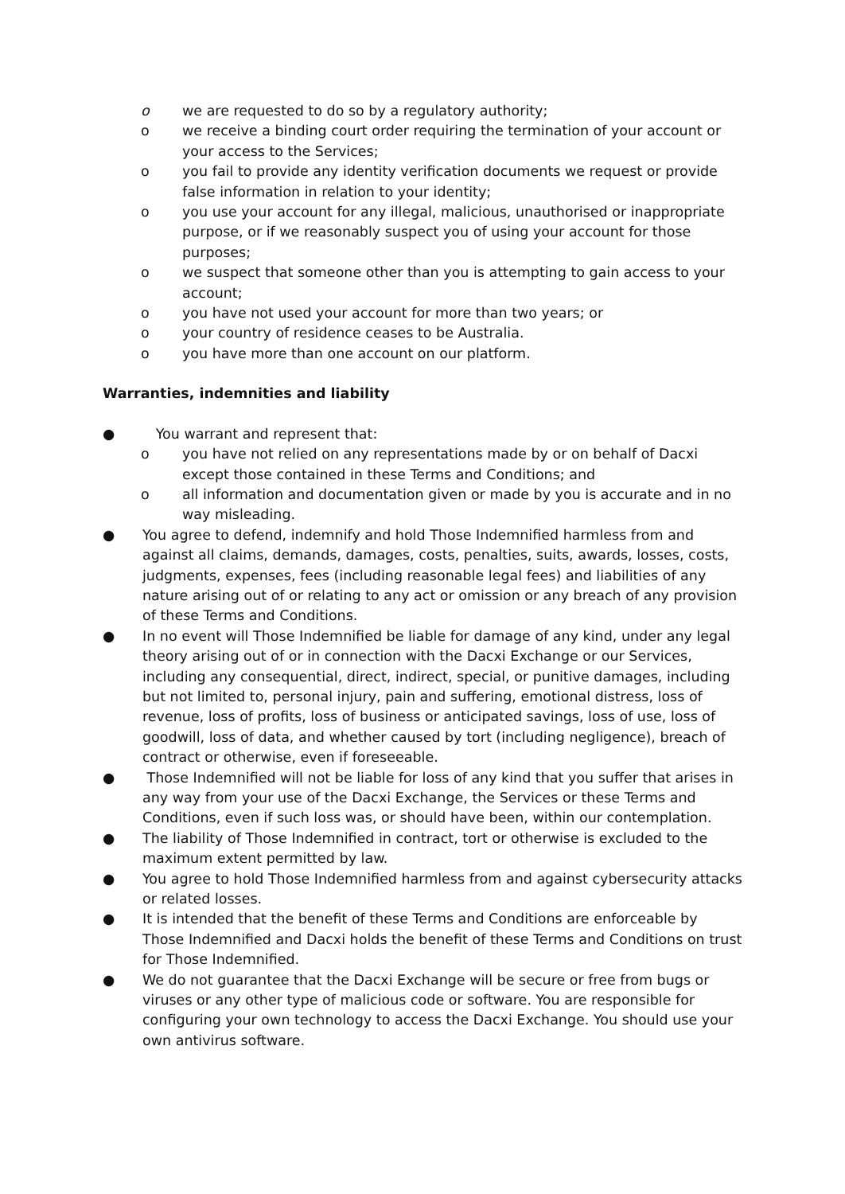o we are requested to do so by a regulatory authority;
o we receive a binding court order requiring the termination of your account or your access to the Services;
o you fail to provide any identity verification documents we request or provide false information in relation to your identity;
o you use your account for any illegal, malicious, unauthorised or inappropriate purpose, or if we reasonably suspect you of using your account for those purposes;
o we suspect that someone other than you is attempting to gain access to your account;
o you have not used your account for more than two years; or
o your country of residence ceases to be Australia.
o you have more than one account on our platform.
Warranties, indemnities and liability
● You warrant and represent that:
o you have not relied on any representations made by or on behalf of Dacxi except those contained in these Terms and Conditions; and
o all information and documentation given or made by you is accurate and in no way misleading.
● You agree to defend, indemnify and hold Those Indemnified harmless from and against all claims, demands, damages, costs, penalties, suits, awards, losses, costs, judgments, expenses, fees (including reasonable legal fees) and liabilities of any nature arising out of or relating to any act or omission or any breach of any provision of these Terms and Conditions.
● In no event will Those Indemnified be liable for damage of any kind, under any legal theory arising out of or in connection with the Dacxi Exchange or our Services, including any consequential, direct, indirect, special, or punitive damages, including but not limited to, personal injury, pain and suffering, emotional distress, loss of revenue, loss of profits, loss of business or anticipated savings, loss of use, loss of goodwill, loss of data, and whether caused by tort (including negligence), breach of contract or otherwise, even if foreseeable.
● Those Indemnified will not be liable for loss of any kind that you suffer that arises in any way from your use of the Dacxi Exchange, the Services or these Terms and Conditions, even if such loss was, or should have been, within our contemplation.
● The liability of Those Indemnified in contract, tort or otherwise is excluded to the maximum extent permitted by law.
● You agree to hold Those Indemnified harmless from and against cybersecurity attacks or related losses.
● It is intended that the benefit of these Terms and Conditions are enforceable by Those Indemnified and Dacxi holds the benefit of these Terms and Conditions on trust for Those Indemnified.
● We do not guarantee that the Dacxi Exchange will be secure or free from bugs or viruses or any other type of malicious code or software. You are responsible for configuring your own technology to access the Dacxi Exchange. You should use your own antivirus software.